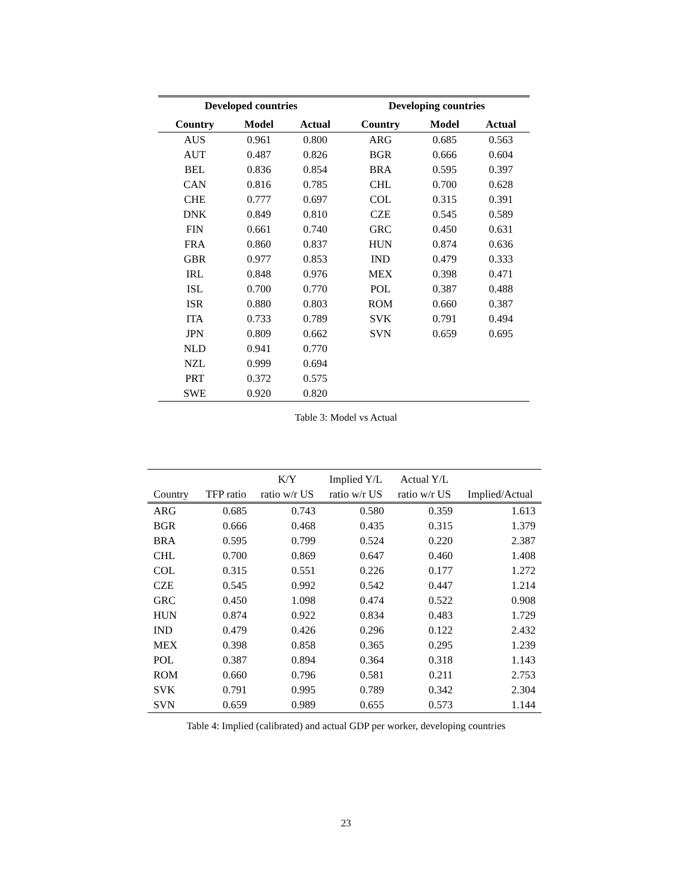| Developed countries | | | Developing countries | | |
| --- | --- | --- | --- | --- | --- |
| Country | Model | Actual | Country | Model | Actual |
| AUS | 0.961 | 0.800 | ARG | 0.685 | 0.563 |
| AUT | 0.487 | 0.826 | BGR | 0.666 | 0.604 |
| BEL | 0.836 | 0.854 | BRA | 0.595 | 0.397 |
| CAN | 0.816 | 0.785 | CHL | 0.700 | 0.628 |
| CHE | 0.777 | 0.697 | COL | 0.315 | 0.391 |
| DNK | 0.849 | 0.810 | CZE | 0.545 | 0.589 |
| FIN | 0.661 | 0.740 | GRC | 0.450 | 0.631 |
| FRA | 0.860 | 0.837 | HUN | 0.874 | 0.636 |
| GBR | 0.977 | 0.853 | IND | 0.479 | 0.333 |
| IRL | 0.848 | 0.976 | MEX | 0.398 | 0.471 |
| ISL | 0.700 | 0.770 | POL | 0.387 | 0.488 |
| ISR | 0.880 | 0.803 | ROM | 0.660 | 0.387 |
| ITA | 0.733 | 0.789 | SVK | 0.791 | 0.494 |
| JPN | 0.809 | 0.662 | SVN | 0.659 | 0.695 |
| NLD | 0.941 | 0.770 | | | |
| NZL | 0.999 | 0.694 | | | |
| PRT | 0.372 | 0.575 | | | |
| SWE | 0.920 | 0.820 | | | |
Table 3: Model vs Actual
| | | K/Y | Implied Y/L | Actual Y/L | |
| --- | --- | --- | --- | --- | --- |
| Country | TFP ratio | ratio w/r US | ratio w/r US | ratio w/r US | Implied/Actual |
| ARG | 0.685 | 0.743 | 0.580 | 0.359 | 1.613 |
| BGR | 0.666 | 0.468 | 0.435 | 0.315 | 1.379 |
| BRA | 0.595 | 0.799 | 0.524 | 0.220 | 2.387 |
| CHL | 0.700 | 0.869 | 0.647 | 0.460 | 1.408 |
| COL | 0.315 | 0.551 | 0.226 | 0.177 | 1.272 |
| CZE | 0.545 | 0.992 | 0.542 | 0.447 | 1.214 |
| GRC | 0.450 | 1.098 | 0.474 | 0.522 | 0.908 |
| HUN | 0.874 | 0.922 | 0.834 | 0.483 | 1.729 |
| IND | 0.479 | 0.426 | 0.296 | 0.122 | 2.432 |
| MEX | 0.398 | 0.858 | 0.365 | 0.295 | 1.239 |
| POL | 0.387 | 0.894 | 0.364 | 0.318 | 1.143 |
| ROM | 0.660 | 0.796 | 0.581 | 0.211 | 2.753 |
| SVK | 0.791 | 0.995 | 0.789 | 0.342 | 2.304 |
| SVN | 0.659 | 0.989 | 0.655 | 0.573 | 1.144 |
Table 4: Implied (calibrated) and actual GDP per worker, developing countries
23